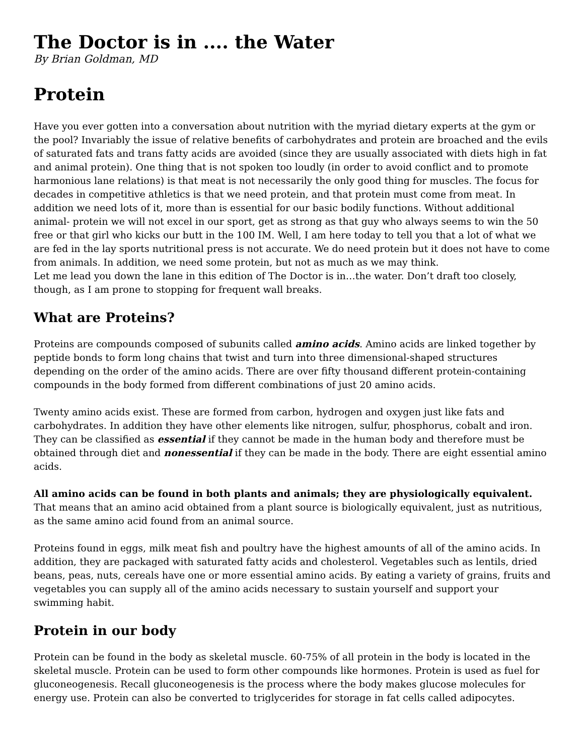The Doctor is in .... the Water
By Brian Goldman, MD
Protein
Have you ever gotten into a conversation about nutrition with the myriad dietary experts at the gym or the pool? Invariably the issue of relative benefits of carbohydrates and protein are broached and the evils of saturated fats and trans fatty acids are avoided (since they are usually associated with diets high in fat and animal protein). One thing that is not spoken too loudly (in order to avoid conflict and to promote harmonious lane relations) is that meat is not necessarily the only good thing for muscles. The focus for decades in competitive athletics is that we need protein, and that protein must come from meat. In addition we need lots of it, more than is essential for our basic bodily functions. Without additional animal- protein we will not excel in our sport, get as strong as that guy who always seems to win the 50 free or that girl who kicks our butt in the 100 IM. Well, I am here today to tell you that a lot of what we are fed in the lay sports nutritional press is not accurate. We do need protein but it does not have to come from animals. In addition, we need some protein, but not as much as we may think.
Let me lead you down the lane in this edition of The Doctor is in…the water. Don’t draft too closely, though, as I am prone to stopping for frequent wall breaks.
What are Proteins?
Proteins are compounds composed of subunits called amino acids. Amino acids are linked together by peptide bonds to form long chains that twist and turn into three dimensional-shaped structures depending on the order of the amino acids. There are over fifty thousand different protein-containing compounds in the body formed from different combinations of just 20 amino acids.
Twenty amino acids exist. These are formed from carbon, hydrogen and oxygen just like fats and carbohydrates. In addition they have other elements like nitrogen, sulfur, phosphorus, cobalt and iron. They can be classified as essential if they cannot be made in the human body and therefore must be obtained through diet and nonessential if they can be made in the body. There are eight essential amino acids.
All amino acids can be found in both plants and animals; they are physiologically equivalent. That means that an amino acid obtained from a plant source is biologically equivalent, just as nutritious, as the same amino acid found from an animal source.
Proteins found in eggs, milk meat fish and poultry have the highest amounts of all of the amino acids. In addition, they are packaged with saturated fatty acids and cholesterol. Vegetables such as lentils, dried beans, peas, nuts, cereals have one or more essential amino acids. By eating a variety of grains, fruits and vegetables you can supply all of the amino acids necessary to sustain yourself and support your swimming habit.
Protein in our body
Protein can be found in the body as skeletal muscle. 60-75% of all protein in the body is located in the skeletal muscle. Protein can be used to form other compounds like hormones. Protein is used as fuel for gluconeogenesis. Recall gluconeogenesis is the process where the body makes glucose molecules for energy use. Protein can also be converted to triglycerides for storage in fat cells called adipocytes.